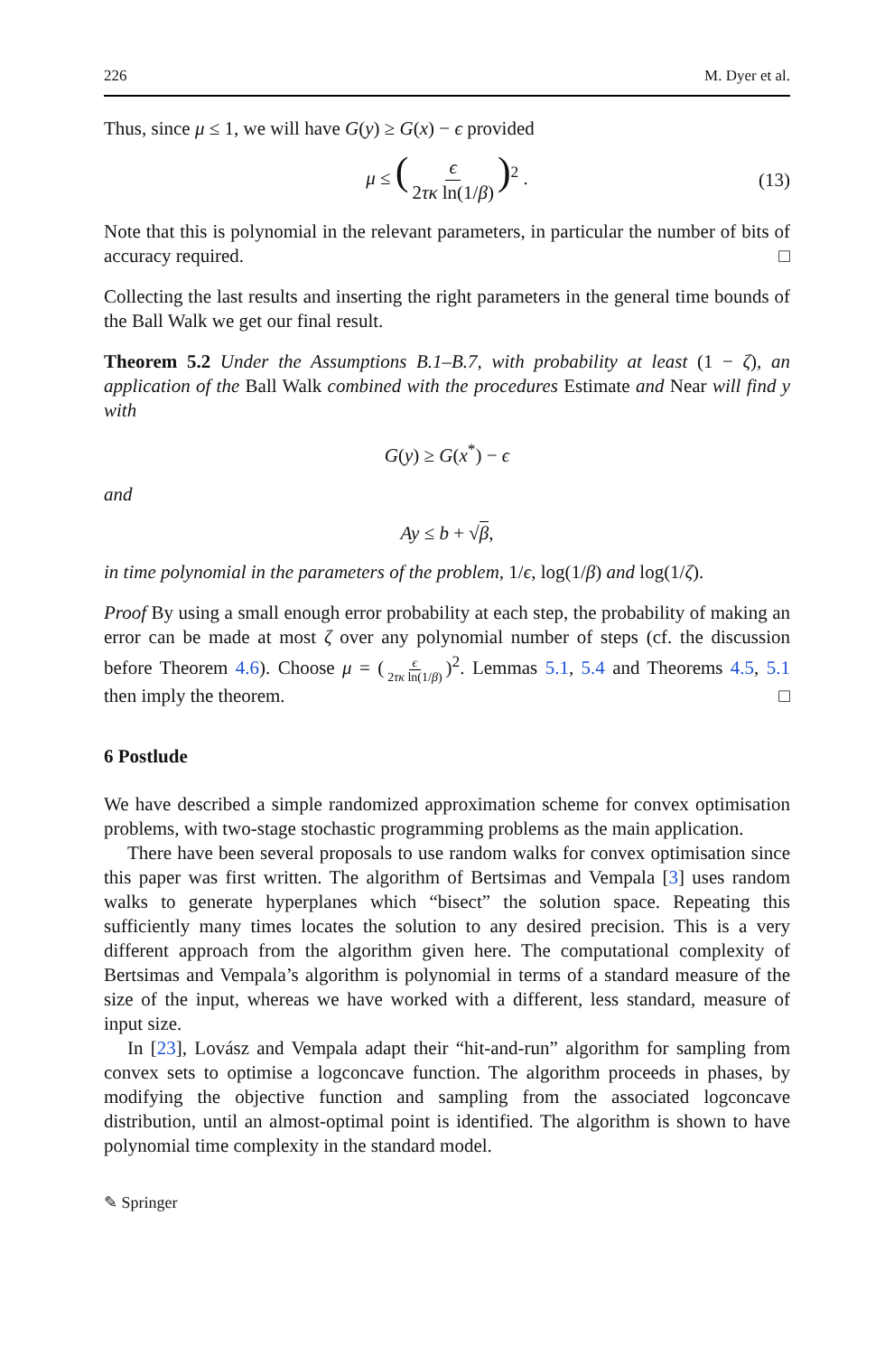226 M. Dyer et al.
Thus, since μ ≤ 1, we will have G(y) ≥ G(x) − ϵ provided
μ ≤ (ϵ 2τκ ln(1/β))<sup>2</sup> . (13)
Note that this is polynomial in the relevant parameters, in particular the number of bits of accuracy required. □
Collecting the last results and inserting the right parameters in the general time bounds of the Ball Walk we get our final result.
Theorem 5.2 Under the Assumptions B.1–B.7, with probability at least (1 − ζ), an application of the Ball Walk combined with the procedures Estimate and Near will find y with
G(y) ≥ G(x<sup>*</sup>) − ϵ
and
Ay ≤ b + √β,
in time polynomial in the parameters of the problem, 1/ϵ, log(1/β) and log(1/ζ).
Proof By using a small enough error probability at each step, the probability of making an error can be made at most ζ over any polynomial number of steps (cf. the discussion before Theorem 4.6). Choose μ = (ϵ 2τκ ln(1/β))<sup>2</sup>. Lemmas 5.1, 5.4 and Theorems 4.5, 5.1 then imply the theorem. □
6 Postlude
We have described a simple randomized approximation scheme for convex optimisation problems, with two-stage stochastic programming problems as the main application.
There have been several proposals to use random walks for convex optimisation since this paper was first written. The algorithm of Bertsimas and Vempala [3] uses random walks to generate hyperplanes which “bisect” the solution space. Repeating this sufficiently many times locates the solution to any desired precision. This is a very different approach from the algorithm given here. The computational complexity of Bertsimas and Vempala’s algorithm is polynomial in terms of a standard measure of the size of the input, whereas we have worked with a different, less standard, measure of input size.
In [23], Lovász and Vempala adapt their “hit-and-run” algorithm for sampling from convex sets to optimise a logconcave function. The algorithm proceeds in phases, by modifying the objective function and sampling from the associated logconcave distribution, until an almost-optimal point is identified. The algorithm is shown to have polynomial time complexity in the standard model.
✎ Springer